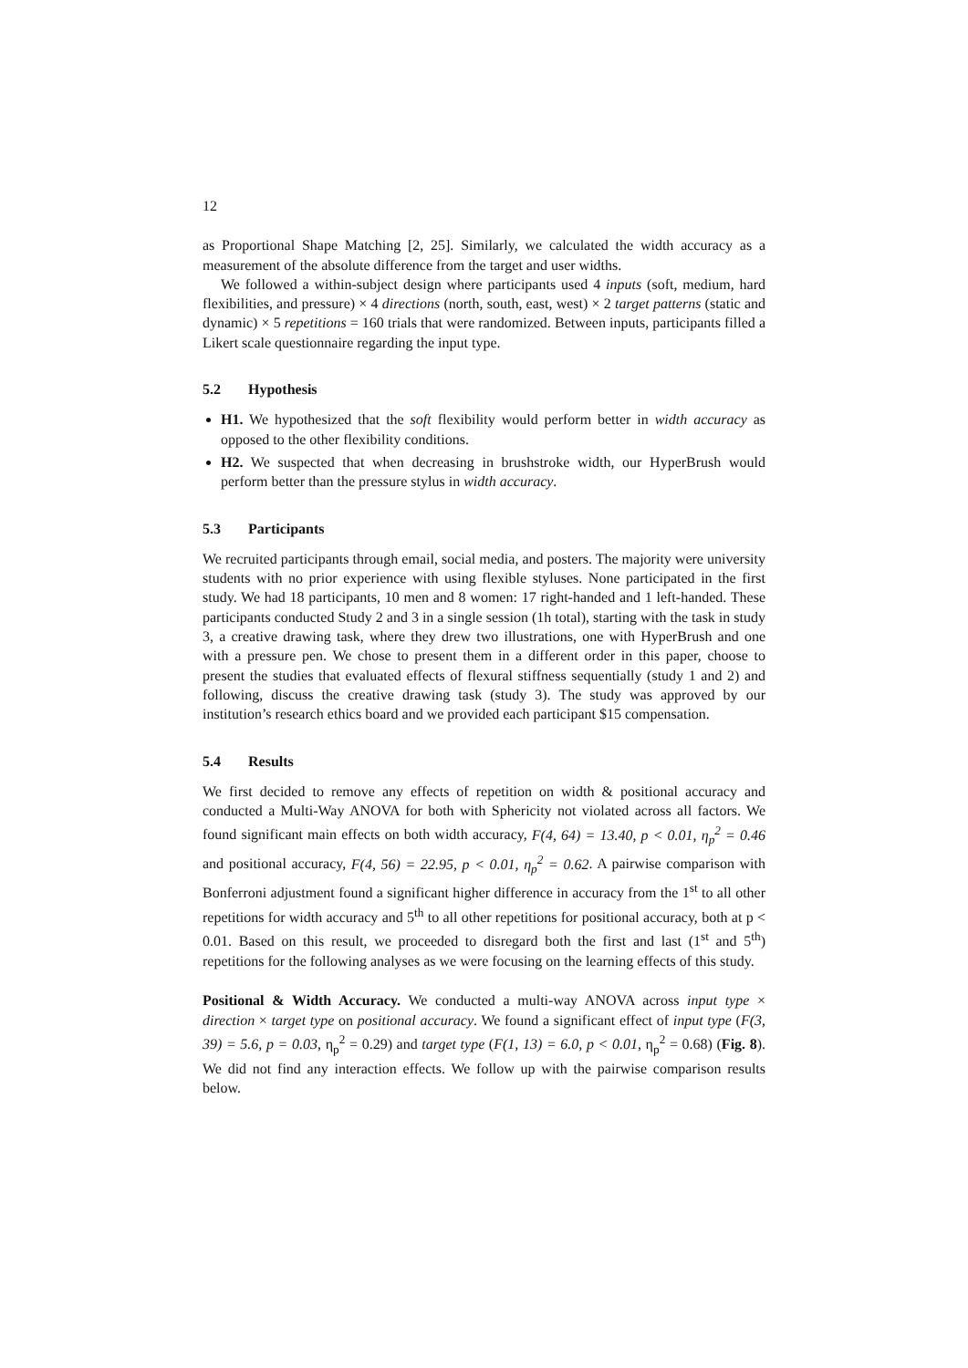12
as Proportional Shape Matching [2, 25]. Similarly, we calculated the width accuracy as a measurement of the absolute difference from the target and user widths.
We followed a within-subject design where participants used 4 inputs (soft, medium, hard flexibilities, and pressure) × 4 directions (north, south, east, west) × 2 target patterns (static and dynamic) × 5 repetitions = 160 trials that were randomized. Between inputs, participants filled a Likert scale questionnaire regarding the input type.
5.2 Hypothesis
H1. We hypothesized that the soft flexibility would perform better in width accuracy as opposed to the other flexibility conditions.
H2. We suspected that when decreasing in brushstroke width, our HyperBrush would perform better than the pressure stylus in width accuracy.
5.3 Participants
We recruited participants through email, social media, and posters. The majority were university students with no prior experience with using flexible styluses. None participated in the first study. We had 18 participants, 10 men and 8 women: 17 right-handed and 1 left-handed. These participants conducted Study 2 and 3 in a single session (1h total), starting with the task in study 3, a creative drawing task, where they drew two illustrations, one with HyperBrush and one with a pressure pen. We chose to present them in a different order in this paper, choose to present the studies that evaluated effects of flexural stiffness sequentially (study 1 and 2) and following, discuss the creative drawing task (study 3). The study was approved by our institution’s research ethics board and we provided each participant $15 compensation.
5.4 Results
We first decided to remove any effects of repetition on width & positional accuracy and conducted a Multi-Way ANOVA for both with Sphericity not violated across all factors. We found significant main effects on both width accuracy, F(4, 64) = 13.40, p < 0.01, η<sub>p</sub><sup>2</sup> = 0.46 and positional accuracy, F(4, 56) = 22.95, p < 0.01, η<sub>p</sub><sup>2</sup> = 0.62. A pairwise comparison with Bonferroni adjustment found a significant higher difference in accuracy from the 1<sup>st</sup> to all other repetitions for width accuracy and 5<sup>th</sup> to all other repetitions for positional accuracy, both at p < 0.01. Based on this result, we proceeded to disregard both the first and last (1<sup>st</sup> and 5<sup>th</sup>) repetitions for the following analyses as we were focusing on the learning effects of this study.
Positional & Width Accuracy. We conducted a multi-way ANOVA across input type × direction × target type on positional accuracy. We found a significant effect of input type (F(3, 39) = 5.6, p = 0.03, η<sub>p</sub><sup>2</sup> = 0.29) and target type (F(1, 13) = 6.0, p < 0.01, η<sub>p</sub><sup>2</sup> = 0.68) (Fig. 8). We did not find any interaction effects. We follow up with the pairwise comparison results below.